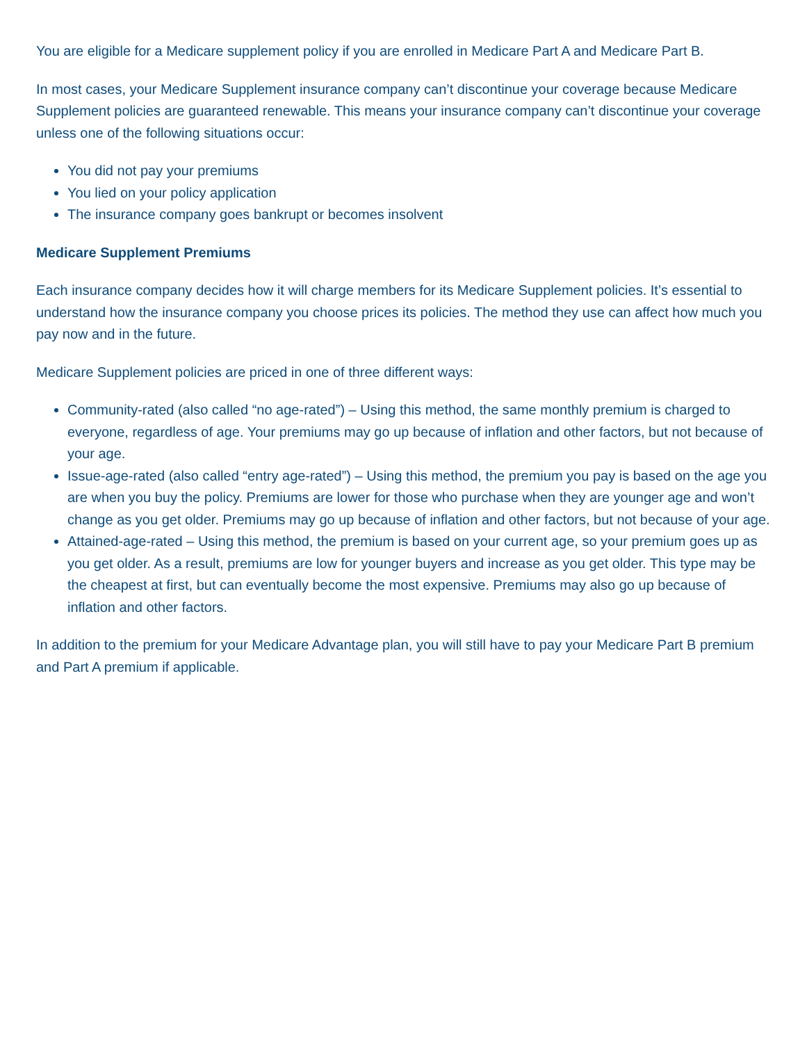You are eligible for a Medicare supplement policy if you are enrolled in Medicare Part A and Medicare Part B.
In most cases, your Medicare Supplement insurance company can’t discontinue your coverage because Medicare Supplement policies are guaranteed renewable. This means your insurance company can’t discontinue your coverage unless one of the following situations occur:
You did not pay your premiums
You lied on your policy application
The insurance company goes bankrupt or becomes insolvent
Medicare Supplement Premiums
Each insurance company decides how it will charge members for its Medicare Supplement policies. It’s essential to understand how the insurance company you choose prices its policies. The method they use can affect how much you pay now and in the future.
Medicare Supplement policies are priced in one of three different ways:
Community-rated (also called “no age-rated”) – Using this method, the same monthly premium is charged to everyone, regardless of age. Your premiums may go up because of inflation and other factors, but not because of your age.
Issue-age-rated (also called “entry age-rated”) – Using this method, the premium you pay is based on the age you are when you buy the policy. Premiums are lower for those who purchase when they are younger age and won’t change as you get older. Premiums may go up because of inflation and other factors, but not because of your age.
Attained-age-rated – Using this method, the premium is based on your current age, so your premium goes up as you get older. As a result, premiums are low for younger buyers and increase as you get older. This type may be the cheapest at first, but can eventually become the most expensive. Premiums may also go up because of inflation and other factors.
In addition to the premium for your Medicare Advantage plan, you will still have to pay your Medicare Part B premium and Part A premium if applicable.